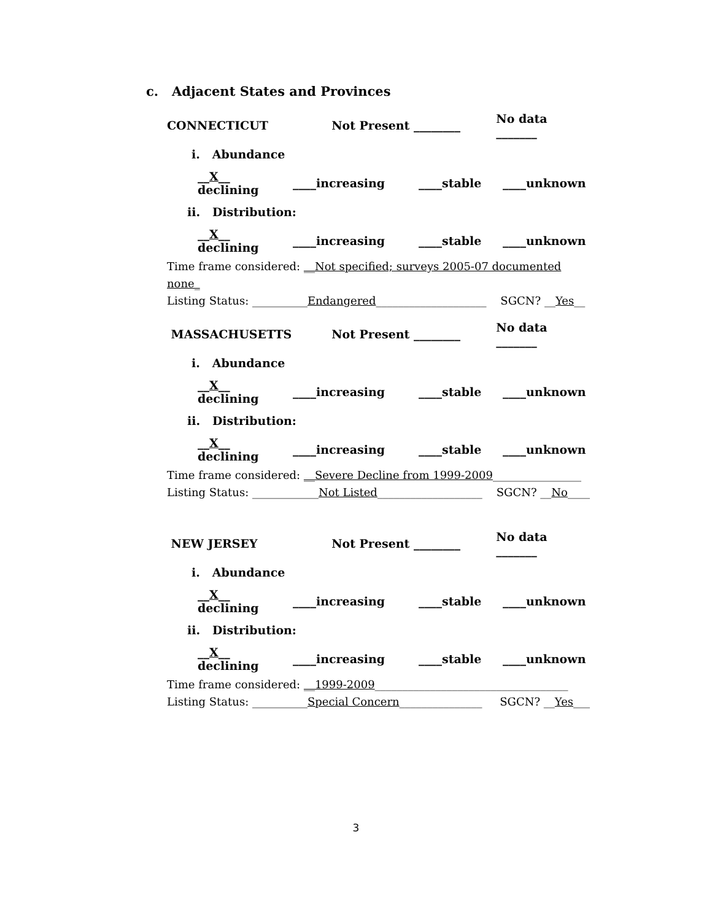c. Adjacent States and Provinces
CONNECTICUT Not Present ________ No data _______
i. Abundance
__X__ declining ____increasing ____stable ____unknown
ii. Distribution:
__X__ declining ____increasing ____stable ____unknown
Time frame considered: __Not specified; surveys 2005-07 documented none_
Listing Status: __________Endangered____________________ SGCN? __Yes__
MASSACHUSETTS Not Present ________ No data _______
i. Abundance
__X__ declining ____increasing ____stable ____unknown
ii. Distribution:
__X__ declining ____increasing ____stable ____unknown
Time frame considered: __Severe Decline from 1999-2009________________
Listing Status: ____________Not Listed___________________ SGCN? __No____
NEW JERSEY Not Present ________ No data _______
i. Abundance
__X__ declining ____increasing ____stable ____unknown
ii. Distribution:
__X__ declining ____increasing ____stable ____unknown
Time frame considered: __1999-2009___________________________________
Listing Status: __________Special Concern_______________ SGCN? __Yes___
3